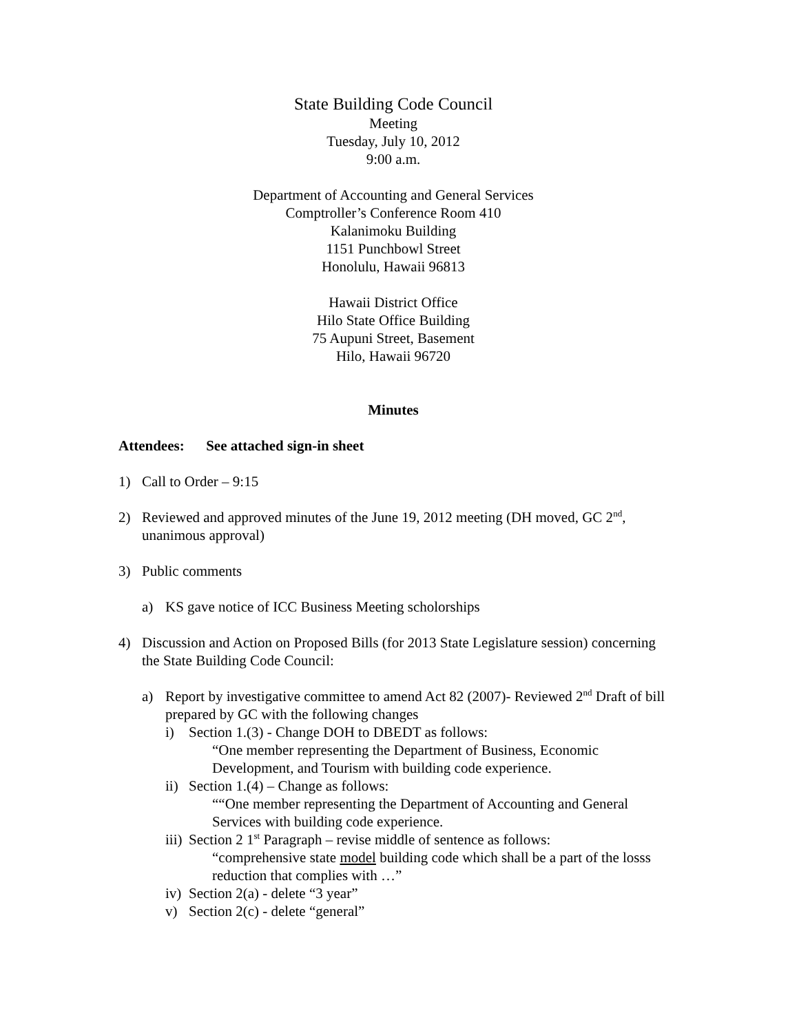State Building Code Council
Meeting
Tuesday, July 10, 2012
9:00 a.m.
Department of Accounting and General Services
Comptroller’s Conference Room 410
Kalanimoku Building
1151 Punchbowl Street
Honolulu, Hawaii 96813
Hawaii District Office
Hilo State Office Building
75 Aupuni Street, Basement
Hilo, Hawaii 96720
Minutes
Attendees: See attached sign-in sheet
1) Call to Order – 9:15
2) Reviewed and approved minutes of the June 19, 2012 meeting (DH moved, GC 2<sup>nd</sup>, unanimous approval)
3) Public comments
a) KS gave notice of ICC Business Meeting scholorships
4) Discussion and Action on Proposed Bills (for 2013 State Legislature session) concerning the State Building Code Council:
a) Report by investigative committee to amend Act 82 (2007)- Reviewed 2<sup>nd</sup> Draft of bill prepared by GC with the following changes
i) Section 1.(3) - Change DOH to DBEDT as follows:
“One member representing the Department of Business, Economic Development, and Tourism with building code experience.
ii) Section 1.(4) – Change as follows:
““One member representing the Department of Accounting and General Services with building code experience.
iii) Section 2 1<sup>st</sup> Paragraph – revise middle of sentence as follows:
“comprehensive state model building code which shall be a part of the losss reduction that complies with …”
iv) Section 2(a) - delete “3 year”
v) Section 2(c) - delete “general”